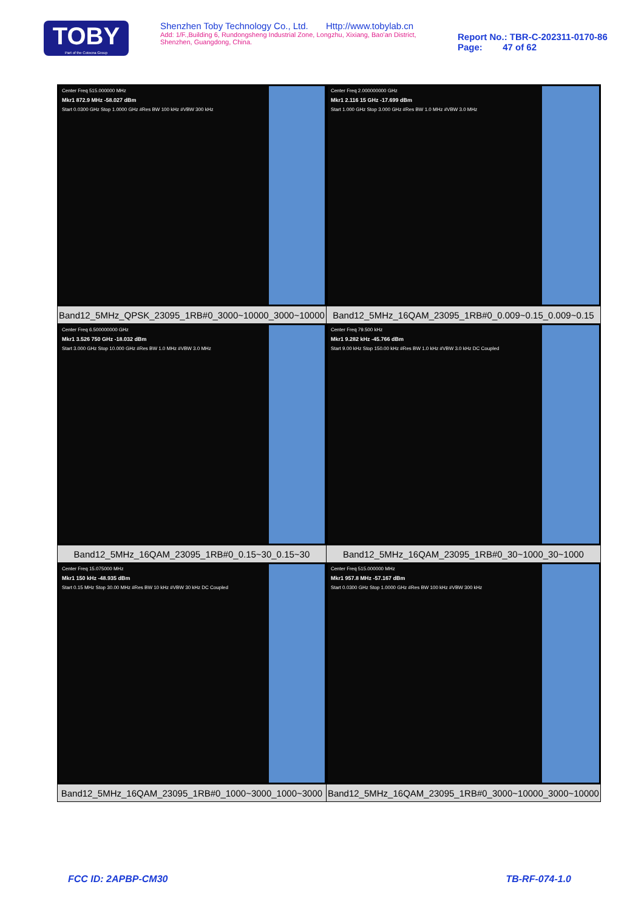TOBY
Part of the Cotecna Group
Shenzhen Toby Technology Co., Ltd. Http://www.tobylab.cn
Add: 1/F.,Building 6, Rundongsheng Industrial Zone, Longzhu, Xixiang, Bao'an District, Shenzhen, Guangdong, China.
Report No.: TBR-C-202311-0170-86
Page: 47 of 62
| Center Freq 515.000000 MHz Mkr1 872.9 MHz -58.027 dBm Start 0.0300 GHz Stop 1.0000 GHz #Res BW 100 kHz #VBW 300 kHz | Center Freq 2.000000000 GHz Mkr1 2.116 15 GHz -17.699 dBm Start 1.000 GHz Stop 3.000 GHz #Res BW 1.0 MHz #VBW 3.0 MHz |
| Band12_5MHz_QPSK_23095_1RB#0_3000~10000_3000~10000 | Band12_5MHz_16QAM_23095_1RB#0_0.009~0.15_0.009~0.15 |
| Center Freq 6.500000000 GHz Mkr1 3.526 750 GHz -18.032 dBm Start 3.000 GHz Stop 10.000 GHz #Res BW 1.0 MHz #VBW 3.0 MHz | Center Freq 79.500 kHz Mkr1 9.282 kHz -45.766 dBm Start 9.00 kHz Stop 150.00 kHz #Res BW 1.0 kHz #VBW 3.0 kHz DC Coupled |
| Band12_5MHz_16QAM_23095_1RB#0_0.15~30_0.15~30 | Band12_5MHz_16QAM_23095_1RB#0_30~1000_30~1000 |
| Center Freq 15.075000 MHz Mkr1 150 kHz -48.935 dBm Start 0.15 MHz Stop 30.00 MHz #Res BW 10 kHz #VBW 30 kHz DC Coupled | Center Freq 515.000000 MHz Mkr1 957.8 MHz -57.167 dBm Start 0.0300 GHz Stop 1.0000 GHz #Res BW 100 kHz #VBW 300 kHz |
| Band12_5MHz_16QAM_23095_1RB#0_1000~3000_1000~3000 | Band12_5MHz_16QAM_23095_1RB#0_3000~10000_3000~10000 |
FCC ID: 2APBP-CM30 TB-RF-074-1.0